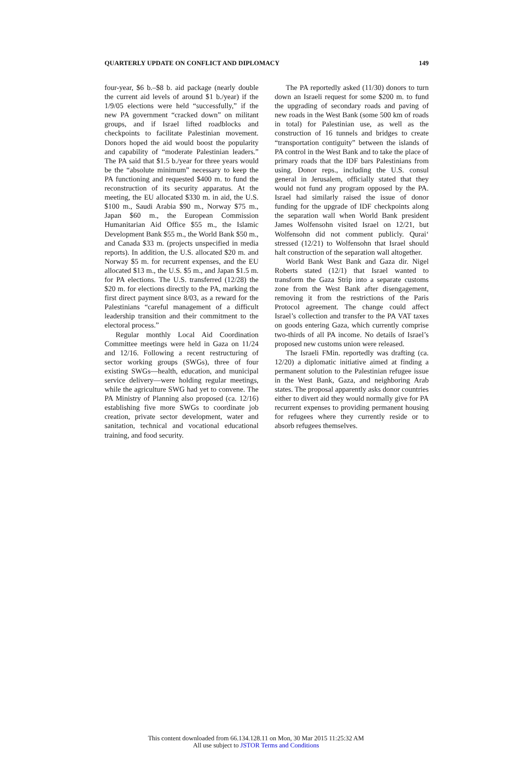QUARTERLY UPDATE ON CONFLICT AND DIPLOMACY 149
four-year, $6 b.–$8 b. aid package (nearly double the current aid levels of around $1 b./year) if the 1/9/05 elections were held “successfully,” if the new PA government “cracked down” on militant groups, and if Israel lifted roadblocks and checkpoints to facilitate Palestinian movement. Donors hoped the aid would boost the popularity and capability of “moderate Palestinian leaders.” The PA said that $1.5 b./year for three years would be the “absolute minimum” necessary to keep the PA functioning and requested $400 m. to fund the reconstruction of its security apparatus. At the meeting, the EU allocated $330 m. in aid, the U.S. $100 m., Saudi Arabia $90 m., Norway $75 m., Japan $60 m., the European Commission Humanitarian Aid Office $55 m., the Islamic Development Bank $55 m., the World Bank $50 m., and Canada $33 m. (projects unspecified in media reports). In addition, the U.S. allocated $20 m. and Norway $5 m. for recurrent expenses, and the EU allocated $13 m., the U.S. $5 m., and Japan $1.5 m. for PA elections. The U.S. transferred (12/28) the $20 m. for elections directly to the PA, marking the first direct payment since 8/03, as a reward for the Palestinians “careful management of a difficult leadership transition and their commitment to the electoral process.”
Regular monthly Local Aid Coordination Committee meetings were held in Gaza on 11/24 and 12/16. Following a recent restructuring of sector working groups (SWGs), three of four existing SWGs—health, education, and municipal service delivery—were holding regular meetings, while the agriculture SWG had yet to convene. The PA Ministry of Planning also proposed (ca. 12/16) establishing five more SWGs to coordinate job creation, private sector development, water and sanitation, technical and vocational educational training, and food security.
The PA reportedly asked (11/30) donors to turn down an Israeli request for some $200 m. to fund the upgrading of secondary roads and paving of new roads in the West Bank (some 500 km of roads in total) for Palestinian use, as well as the construction of 16 tunnels and bridges to create “transportation contiguity” between the islands of PA control in the West Bank and to take the place of primary roads that the IDF bars Palestinians from using. Donor reps., including the U.S. consul general in Jerusalem, officially stated that they would not fund any program opposed by the PA. Israel had similarly raised the issue of donor funding for the upgrade of IDF checkpoints along the separation wall when World Bank president James Wolfensohn visited Israel on 12/21, but Wolfensohn did not comment publicly. Qurai‘ stressed (12/21) to Wolfensohn that Israel should halt construction of the separation wall altogether.
World Bank West Bank and Gaza dir. Nigel Roberts stated (12/1) that Israel wanted to transform the Gaza Strip into a separate customs zone from the West Bank after disengagement, removing it from the restrictions of the Paris Protocol agreement. The change could affect Israel’s collection and transfer to the PA VAT taxes on goods entering Gaza, which currently comprise two-thirds of all PA income. No details of Israel’s proposed new customs union were released.
The Israeli FMin. reportedly was drafting (ca. 12/20) a diplomatic initiative aimed at finding a permanent solution to the Palestinian refugee issue in the West Bank, Gaza, and neighboring Arab states. The proposal apparently asks donor countries either to divert aid they would normally give for PA recurrent expenses to providing permanent housing for refugees where they currently reside or to absorb refugees themselves.
This content downloaded from 66.134.128.11 on Mon, 30 Mar 2015 11:25:32 AM
All use subject to JSTOR Terms and Conditions